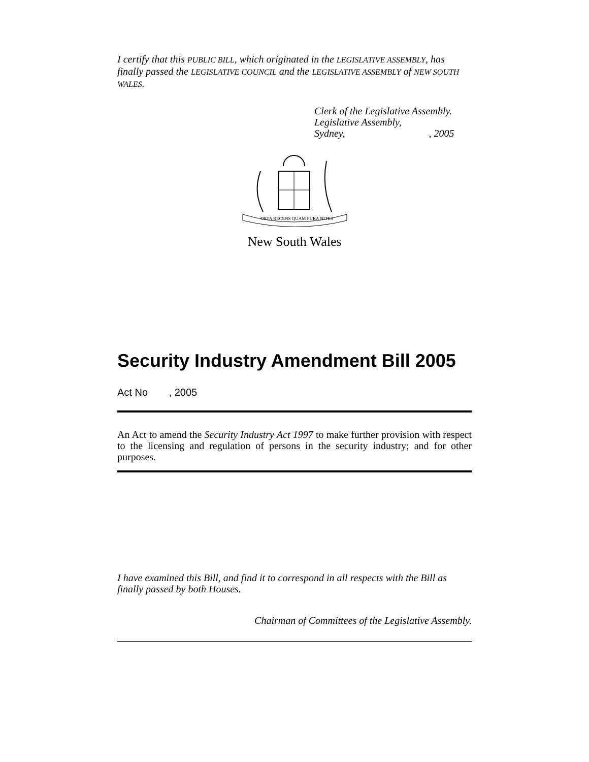I certify that this PUBLIC BILL, which originated in the LEGISLATIVE ASSEMBLY, has finally passed the LEGISLATIVE COUNCIL and the LEGISLATIVE ASSEMBLY of NEW SOUTH WALES.
Clerk of the Legislative Assembly.
Legislative Assembly,
Sydney, , 2005
ORTA RECENS QUAM PURA NITES
New South Wales
Security Industry Amendment Bill 2005
Act No , 2005
An Act to amend the Security Industry Act 1997 to make further provision with respect to the licensing and regulation of persons in the security industry; and for other purposes.
I have examined this Bill, and find it to correspond in all respects with the Bill as finally passed by both Houses.
Chairman of Committees of the Legislative Assembly.